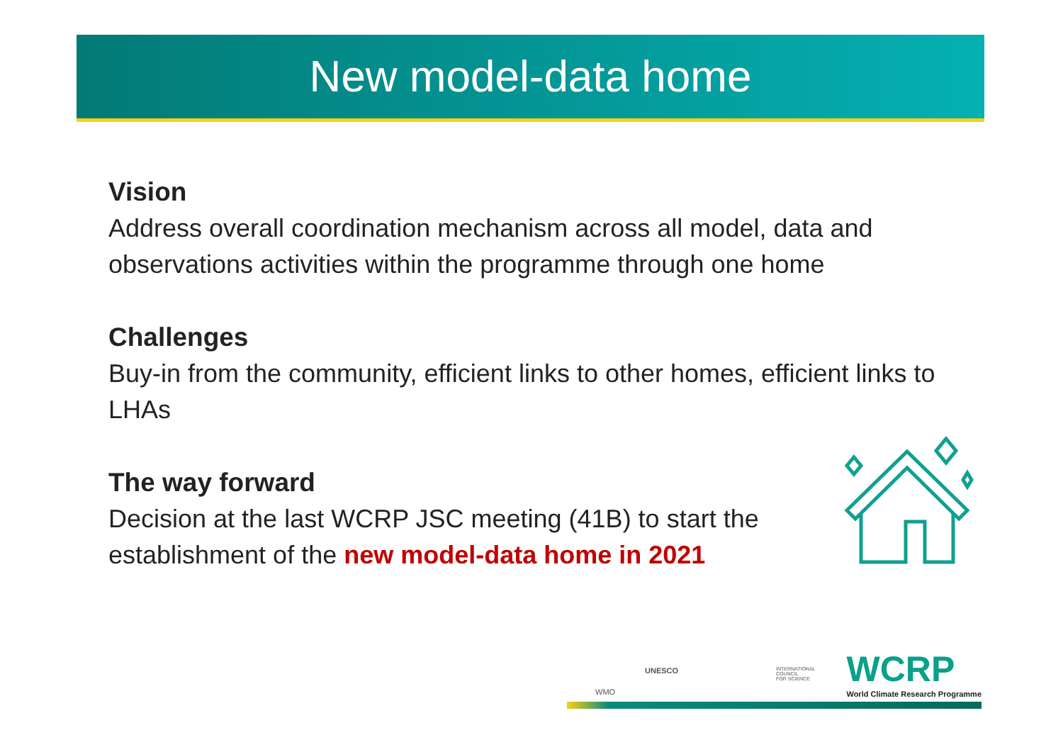New model-data home
Vision
Address overall coordination mechanism across all model, data and observations activities within the programme through one home
Challenges
Buy-in from the community, efficient links to other homes, efficient links to LHAs
The way forward
Decision at the last WCRP JSC meeting (41B) to start the establishment of the new model-data home in 2021
WMO
UNESCO INTERNATIONAL
COUNCIL
FOR SCIENCE
WCRP
World Climate Research Programme